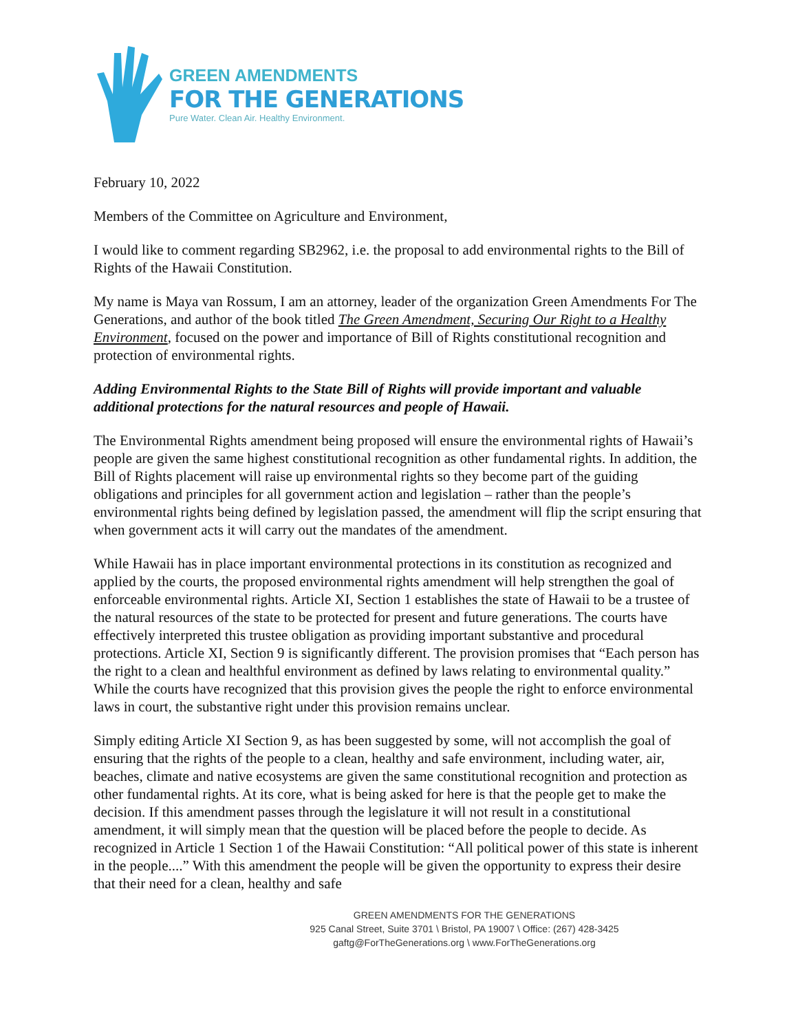GREEN AMENDMENTS
FOR THE GENERATIONS
Pure Water. Clean Air. Healthy Environment.
February 10, 2022
Members of the Committee on Agriculture and Environment,
I would like to comment regarding SB2962, i.e. the proposal to add environmental rights to the Bill of Rights of the Hawaii Constitution.
My name is Maya van Rossum, I am an attorney, leader of the organization Green Amendments For The Generations, and author of the book titled The Green Amendment, Securing Our Right to a Healthy Environment, focused on the power and importance of Bill of Rights constitutional recognition and protection of environmental rights.
Adding Environmental Rights to the State Bill of Rights will provide important and valuable additional protections for the natural resources and people of Hawaii.
The Environmental Rights amendment being proposed will ensure the environmental rights of Hawaii’s people are given the same highest constitutional recognition as other fundamental rights. In addition, the Bill of Rights placement will raise up environmental rights so they become part of the guiding obligations and principles for all government action and legislation – rather than the people’s environmental rights being defined by legislation passed, the amendment will flip the script ensuring that when government acts it will carry out the mandates of the amendment.
While Hawaii has in place important environmental protections in its constitution as recognized and applied by the courts, the proposed environmental rights amendment will help strengthen the goal of enforceable environmental rights. Article XI, Section 1 establishes the state of Hawaii to be a trustee of the natural resources of the state to be protected for present and future generations. The courts have effectively interpreted this trustee obligation as providing important substantive and procedural protections. Article XI, Section 9 is significantly different. The provision promises that “Each person has the right to a clean and healthful environment as defined by laws relating to environmental quality.” While the courts have recognized that this provision gives the people the right to enforce environmental laws in court, the substantive right under this provision remains unclear.
Simply editing Article XI Section 9, as has been suggested by some, will not accomplish the goal of ensuring that the rights of the people to a clean, healthy and safe environment, including water, air, beaches, climate and native ecosystems are given the same constitutional recognition and protection as other fundamental rights. At its core, what is being asked for here is that the people get to make the decision. If this amendment passes through the legislature it will not result in a constitutional amendment, it will simply mean that the question will be placed before the people to decide. As recognized in Article 1 Section 1 of the Hawaii Constitution: “All political power of this state is inherent in the people....” With this amendment the people will be given the opportunity to express their desire that their need for a clean, healthy and safe
GREEN AMENDMENTS FOR THE GENERATIONS
925 Canal Street, Suite 3701 \ Bristol, PA 19007 \ Office: (267) 428-3425
gaftg@ForTheGenerations.org \ www.ForTheGenerations.org